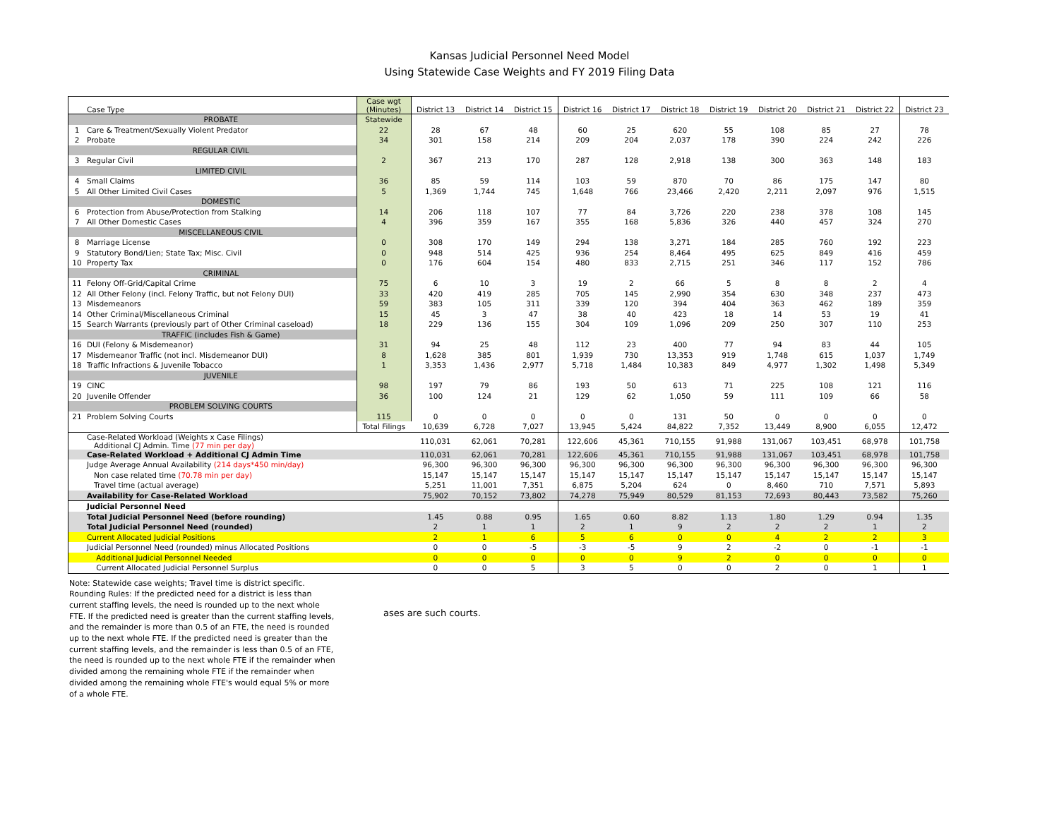Kansas Judicial Personnel Need Model
Using Statewide Case Weights and FY 2019 Filing Data
| | Case Type | Case wgt (Minutes) | District 13 | District 14 | District 15 | District 16 | District 17 | District 18 | District 19 | District 20 | District 21 | District 22 | District 23 |
| --- | --- | --- | --- | --- | --- | --- | --- | --- | --- | --- | --- | --- | --- |
| | PROBATE | Statewide | | | | | | | | | | | |
| 1 | Care & Treatment/Sexually Violent Predator | 22 | 28 | 67 | 48 | 60 | 25 | 620 | 55 | 108 | 85 | 27 | 78 |
| 2 | Probate | 34 | 301 | 158 | 214 | 209 | 204 | 2,037 | 178 | 390 | 224 | 242 | 226 |
| | REGULAR CIVIL | | | | | | | | | | | | |
| 3 | Regular Civil | 2 | 367 | 213 | 170 | 287 | 128 | 2,918 | 138 | 300 | 363 | 148 | 183 |
| | LIMITED CIVIL | | | | | | | | | | | | |
| 4 | Small Claims | 36 | 85 | 59 | 114 | 103 | 59 | 870 | 70 | 86 | 175 | 147 | 80 |
| 5 | All Other Limited Civil Cases | 5 | 1,369 | 1,744 | 745 | 1,648 | 766 | 23,466 | 2,420 | 2,211 | 2,097 | 976 | 1,515 |
| | DOMESTIC | | | | | | | | | | | | |
| 6 | Protection from Abuse/Protection from Stalking | 14 | 206 | 118 | 107 | 77 | 84 | 3,726 | 220 | 238 | 378 | 108 | 145 |
| 7 | All Other Domestic Cases | 4 | 396 | 359 | 167 | 355 | 168 | 5,836 | 326 | 440 | 457 | 324 | 270 |
| | MISCELLANEOUS CIVIL | | | | | | | | | | | | |
| 8 | Marriage License | 0 | 308 | 170 | 149 | 294 | 138 | 3,271 | 184 | 285 | 760 | 192 | 223 |
| 9 | Statutory Bond/Lien; State Tax; Misc. Civil | 0 | 948 | 514 | 425 | 936 | 254 | 8,464 | 495 | 625 | 849 | 416 | 459 |
| 10 | Property Tax | 0 | 176 | 604 | 154 | 480 | 833 | 2,715 | 251 | 346 | 117 | 152 | 786 |
| | CRIMINAL | | | | | | | | | | | | |
| 11 | Felony Off-Grid/Capital Crime | 75 | 6 | 10 | 3 | 19 | 2 | 66 | 5 | 8 | 8 | 2 | 4 |
| 12 | All Other Felony (incl. Felony Traffic, but not Felony DUI) | 33 | 420 | 419 | 285 | 705 | 145 | 2,990 | 354 | 630 | 348 | 237 | 473 |
| 13 | Misdemeanors | 59 | 383 | 105 | 311 | 339 | 120 | 394 | 404 | 363 | 462 | 189 | 359 |
| 14 | Other Criminal/Miscellaneous Criminal | 15 | 45 | 3 | 47 | 38 | 40 | 423 | 18 | 14 | 53 | 19 | 41 |
| 15 | Search Warrants (previously part of Other Criminal caseload) | 18 | 229 | 136 | 155 | 304 | 109 | 1,096 | 209 | 250 | 307 | 110 | 253 |
| | TRAFFIC (includes Fish & Game) | | | | | | | | | | | | |
| 16 | DUI (Felony & Misdemeanor) | 31 | 94 | 25 | 48 | 112 | 23 | 400 | 77 | 94 | 83 | 44 | 105 |
| 17 | Misdemeanor Traffic (not incl. Misdemeanor DUI) | 8 | 1,628 | 385 | 801 | 1,939 | 730 | 13,353 | 919 | 1,748 | 615 | 1,037 | 1,749 |
| 18 | Traffic Infractions & Juvenile Tobacco | 1 | 3,353 | 1,436 | 2,977 | 5,718 | 1,484 | 10,383 | 849 | 4,977 | 1,302 | 1,498 | 5,349 |
| | JUVENILE | | | | | | | | | | | | |
| 19 | CINC | 98 | 197 | 79 | 86 | 193 | 50 | 613 | 71 | 225 | 108 | 121 | 116 |
| 20 | Juvenile Offender | 36 | 100 | 124 | 21 | 129 | 62 | 1,050 | 59 | 111 | 109 | 66 | 58 |
| | PROBLEM SOLVING COURTS | | | | | | | | | | | | |
| 21 | Problem Solving Courts | 115 | 0 | 0 | 0 | 0 | 0 | 131 | 50 | 0 | 0 | 0 | 0 |
| | | Total Filings | 10,639 | 6,728 | 7,027 | 13,945 | 5,424 | 84,822 | 7,352 | 13,449 | 8,900 | 6,055 | 12,472 |
| | Case-Related Workload (Weights x Case Filings) Additional CJ Admin. Time (77 min per day) | | 110,031 | 62,061 | 70,281 | 122,606 | 45,361 | 710,155 | 91,988 | 131,067 | 103,451 | 68,978 | 101,758 |
| | Case-Related Workload + Additional CJ Admin Time | | 110,031 | 62,061 | 70,281 | 122,606 | 45,361 | 710,155 | 91,988 | 131,067 | 103,451 | 68,978 | 101,758 |
| | Judge Average Annual Availability (214 days*450 min/day) | | 96,300 | 96,300 | 96,300 | 96,300 | 96,300 | 96,300 | 96,300 | 96,300 | 96,300 | 96,300 | 96,300 |
| | Non case related time (70.78 min per day) | | 15,147 | 15,147 | 15,147 | 15,147 | 15,147 | 15,147 | 15,147 | 15,147 | 15,147 | 15,147 | 15,147 |
| | Travel time (actual average) | | 5,251 | 11,001 | 7,351 | 6,875 | 5,204 | 624 | 0 | 8,460 | 710 | 7,571 | 5,893 |
| | Availability for Case-Related Workload | | 75,902 | 70,152 | 73,802 | 74,278 | 75,949 | 80,529 | 81,153 | 72,693 | 80,443 | 73,582 | 75,260 |
| | Judicial Personnel Need | | | | | | | | | | | | |
| | Total Judicial Personnel Need (before rounding) | | 1.45 | 0.88 | 0.95 | 1.65 | 0.60 | 8.82 | 1.13 | 1.80 | 1.29 | 0.94 | 1.35 |
| | Total Judicial Personnel Need (rounded) | | 2 | 1 | 1 | 2 | 1 | 9 | 2 | 2 | 2 | 1 | 2 |
| | Current Allocated Judicial Positions | | 2 | 1 | 6 | 5 | 6 | 0 | 0 | 4 | 2 | 2 | 3 |
| | Judicial Personnel Need (rounded) minus Allocated Positions | | 0 | 0 | -5 | -3 | -5 | 9 | 2 | -2 | 0 | -1 | -1 |
| | Additional Judicial Personnel Needed | | 0 | 0 | 0 | 0 | 0 | 9 | 2 | 0 | 0 | 0 | 0 |
| | Current Allocated Judicial Personnel Surplus | | 0 | 0 | 5 | 3 | 5 | 0 | 0 | 2 | 0 | 1 | 1 |
Note: Statewide case weights; Travel time is district specific. Rounding Rules: If the predicted need for a district is less than current staffing levels, the need is rounded up to the next whole FTE. If the predicted need is greater than the current staffing levels, and the remainder is more than 0.5 of an FTE, the need is rounded up to the next whole FTE. If the predicted need is greater than the current staffing levels, and the remainder is less than 0.5 of an FTE, the need is rounded up to the next whole FTE if the remainder when divided among the remaining whole FTE if the remainder when divided among the remaining whole FTE's would equal 5% or more of a whole FTE.
ases are such courts.